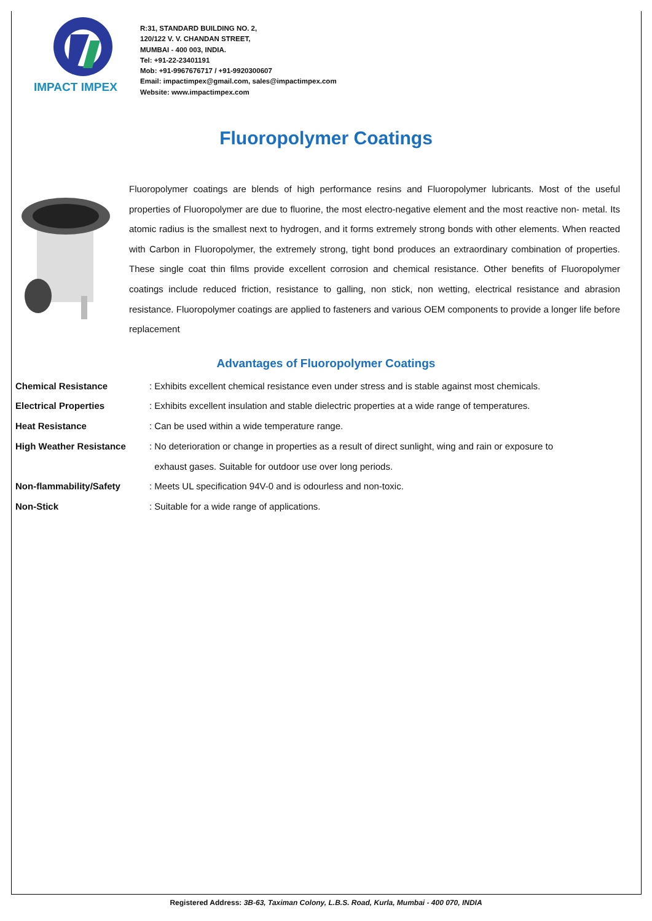IMPACT IMPEX
R:31, STANDARD BUILDING NO. 2,
120/122 V. V. CHANDAN STREET,
MUMBAI - 400 003, INDIA.
Tel: +91-22-23401191
Mob: +91-9967676717 / +91-9920300607
Email: impactimpex@gmail.com, sales@impactimpex.com
Website: www.impactimpex.com
Fluoropolymer Coatings
Fluoropolymer coatings are blends of high performance resins and Fluoropolymer lubricants. Most of the useful properties of Fluoropolymer are due to fluorine, the most electro-negative element and the most reactive non- metal. Its atomic radius is the smallest next to hydrogen, and it forms extremely strong bonds with other elements. When reacted with Carbon in Fluoropolymer, the extremely strong, tight bond produces an extraordinary combination of properties. These single coat thin films provide excellent corrosion and chemical resistance. Other benefits of Fluoropolymer coatings include reduced friction, resistance to galling, non stick, non wetting, electrical resistance and abrasion resistance. Fluoropolymer coatings are applied to fasteners and various OEM components to provide a longer life before replacement
Advantages of Fluoropolymer Coatings
| Chemical Resistance | : Exhibits excellent chemical resistance even under stress and is stable against most chemicals. |
| Electrical Properties | : Exhibits excellent insulation and stable dielectric properties at a wide range of temperatures. |
| Heat Resistance | : Can be used within a wide temperature range. |
| High Weather Resistance | : No deterioration or change in properties as a result of direct sunlight, wing and rain or exposure to exhaust gases. Suitable for outdoor use over long periods. |
| Non-flammability/Safety | : Meets UL specification 94V-0 and is odourless and non-toxic. |
| Non-Stick | : Suitable for a wide range of applications. |
Registered Address: 3B-63, Taximan Colony, L.B.S. Road, Kurla, Mumbai - 400 070, INDIA